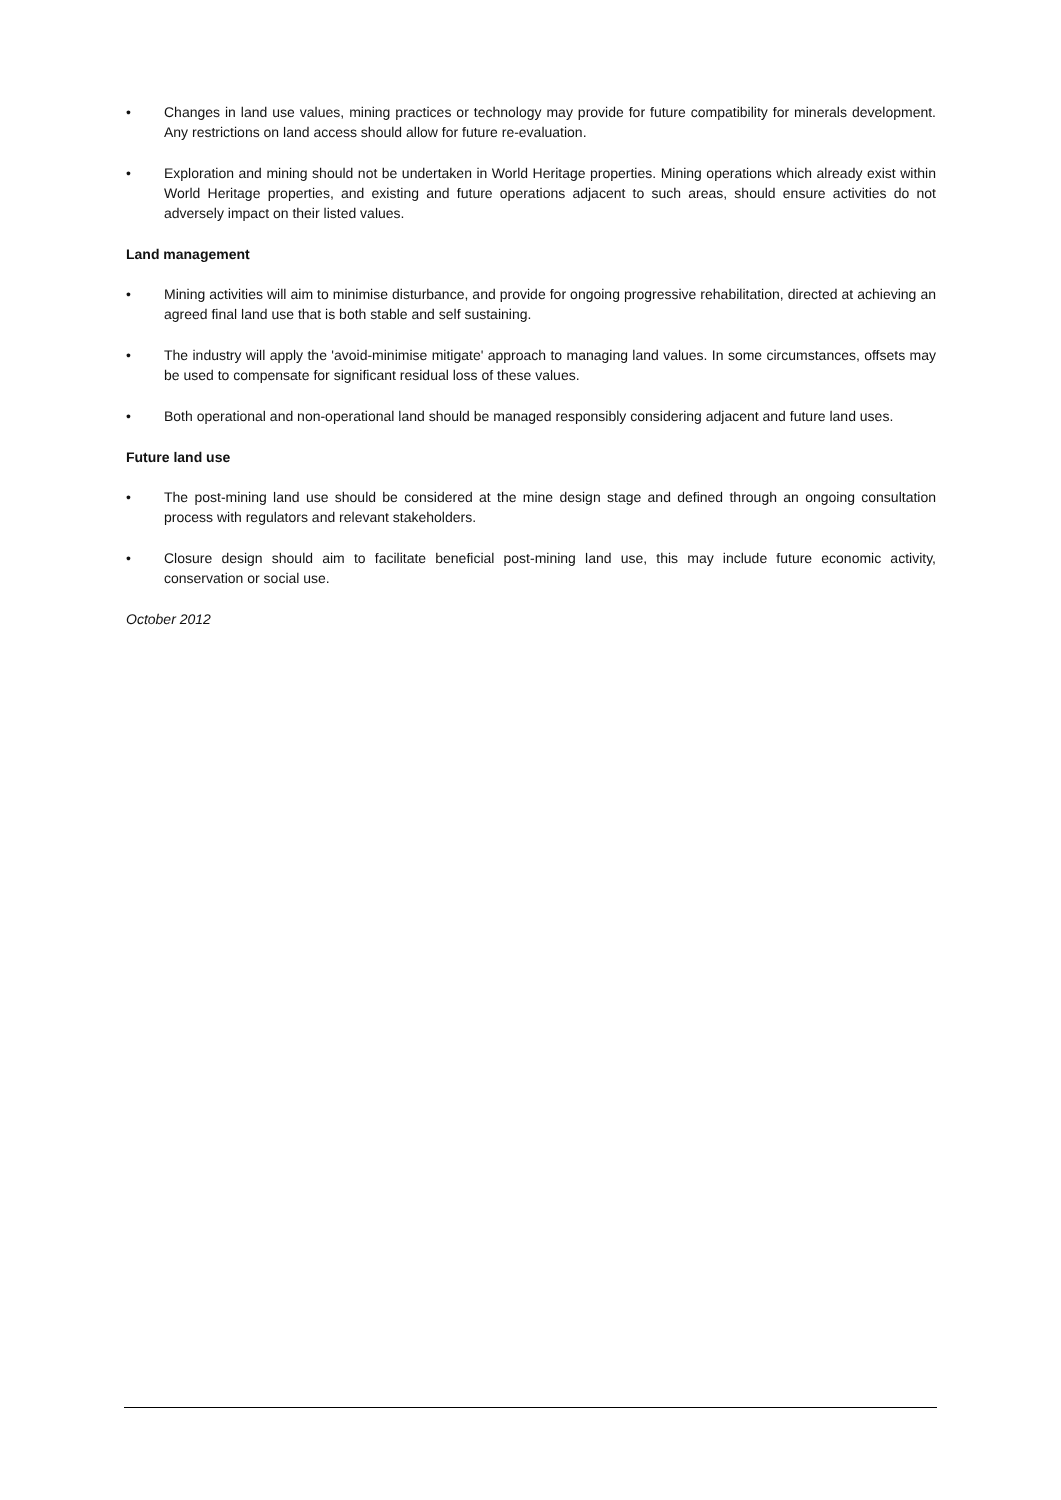• Changes in land use values, mining practices or technology may provide for future compatibility for minerals development. Any restrictions on land access should allow for future re-evaluation.
• Exploration and mining should not be undertaken in World Heritage properties. Mining operations which already exist within World Heritage properties, and existing and future operations adjacent to such areas, should ensure activities do not adversely impact on their listed values.
Land management
• Mining activities will aim to minimise disturbance, and provide for ongoing progressive rehabilitation, directed at achieving an agreed final land use that is both stable and self sustaining.
• The industry will apply the 'avoid-minimise mitigate' approach to managing land values. In some circumstances, offsets may be used to compensate for significant residual loss of these values.
• Both operational and non-operational land should be managed responsibly considering adjacent and future land uses.
Future land use
• The post-mining land use should be considered at the mine design stage and defined through an ongoing consultation process with regulators and relevant stakeholders.
• Closure design should aim to facilitate beneficial post-mining land use, this may include future economic activity, conservation or social use.
October 2012